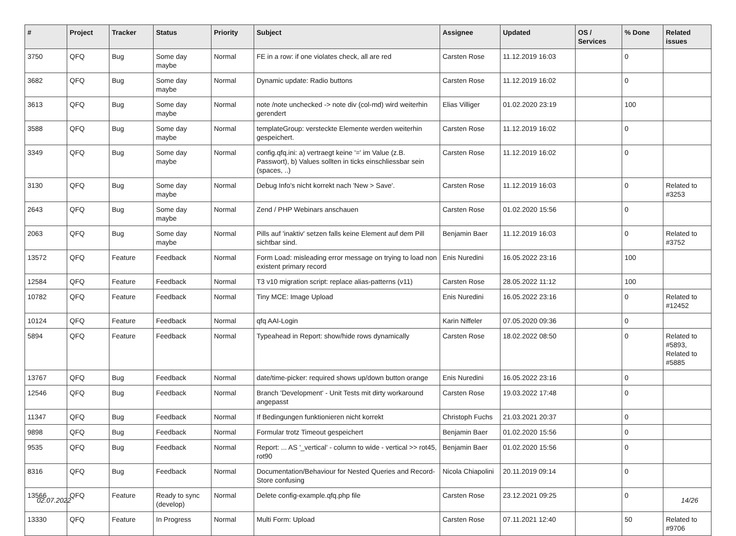| # | Project | Tracker | Status | Priority | Subject | Assignee | Updated | OS / Services | % Done | Related issues |
| --- | --- | --- | --- | --- | --- | --- | --- | --- | --- | --- |
| 3750 | QFQ | Bug | Some day maybe | Normal | FE in a row: if one violates check, all are red | Carsten Rose | 11.12.2019 16:03 | | 0 | |
| 3682 | QFQ | Bug | Some day maybe | Normal | Dynamic update: Radio buttons | Carsten Rose | 11.12.2019 16:02 | | 0 | |
| 3613 | QFQ | Bug | Some day maybe | Normal | note /note unchecked -> note div (col-md) wird weiterhin gerendert | Elias Villiger | 01.02.2020 23:19 | | 100 | |
| 3588 | QFQ | Bug | Some day maybe | Normal | templateGroup: versteckte Elemente werden weiterhin gespeichert. | Carsten Rose | 11.12.2019 16:02 | | 0 | |
| 3349 | QFQ | Bug | Some day maybe | Normal | config.qfq.ini: a) vertraegt keine '=' im Value (z.B. Passwort), b) Values sollten in ticks einschliessbar sein (spaces, ..) | Carsten Rose | 11.12.2019 16:02 | | 0 | |
| 3130 | QFQ | Bug | Some day maybe | Normal | Debug Info's nicht korrekt nach 'New > Save'. | Carsten Rose | 11.12.2019 16:03 | | 0 | Related to #3253 |
| 2643 | QFQ | Bug | Some day maybe | Normal | Zend / PHP Webinars anschauen | Carsten Rose | 01.02.2020 15:56 | | 0 | |
| 2063 | QFQ | Bug | Some day maybe | Normal | Pills auf 'inaktiv' setzen falls keine Element auf dem Pill sichtbar sind. | Benjamin Baer | 11.12.2019 16:03 | | 0 | Related to #3752 |
| 13572 | QFQ | Feature | Feedback | Normal | Form Load: misleading error message on trying to load non existent primary record | Enis Nuredini | 16.05.2022 23:16 | | 100 | |
| 12584 | QFQ | Feature | Feedback | Normal | T3 v10 migration script: replace alias-patterns (v11) | Carsten Rose | 28.05.2022 11:12 | | 100 | |
| 10782 | QFQ | Feature | Feedback | Normal | Tiny MCE: Image Upload | Enis Nuredini | 16.05.2022 23:16 | | 0 | Related to #12452 |
| 10124 | QFQ | Feature | Feedback | Normal | qfq AAI-Login | Karin Niffeler | 07.05.2020 09:36 | | 0 | |
| 5894 | QFQ | Feature | Feedback | Normal | Typeahead in Report: show/hide rows dynamically | Carsten Rose | 18.02.2022 08:50 | | 0 | Related to #5893, Related to #5885 |
| 13767 | QFQ | Bug | Feedback | Normal | date/time-picker: required shows up/down button orange | Enis Nuredini | 16.05.2022 23:16 | | 0 | |
| 12546 | QFQ | Bug | Feedback | Normal | Branch 'Development' - Unit Tests mit dirty workaround angepasst | Carsten Rose | 19.03.2022 17:48 | | 0 | |
| 11347 | QFQ | Bug | Feedback | Normal | If Bedingungen funktionieren nicht korrekt | Christoph Fuchs | 21.03.2021 20:37 | | 0 | |
| 9898 | QFQ | Bug | Feedback | Normal | Formular trotz Timeout gespeichert | Benjamin Baer | 01.02.2020 15:56 | | 0 | |
| 9535 | QFQ | Bug | Feedback | Normal | Report: ... AS '_vertical' - column to wide - vertical >> rot45, rot90 | Benjamin Baer | 01.02.2020 15:56 | | 0 | |
| 8316 | QFQ | Bug | Feedback | Normal | Documentation/Behaviour for Nested Queries and Record-Store confusing | Nicola Chiapolini | 20.11.2019 09:14 | | 0 | |
| 13566 | QFQ | Feature | Ready to sync (develop) | Normal | Delete config-example.qfq.php file | Carsten Rose | 23.12.2021 09:25 | | 0 | |
| 13330 | QFQ | Feature | In Progress | Normal | Multi Form: Upload | Carsten Rose | 07.11.2021 12:40 | | 50 | Related to #9706 |
02.07.2022 14/26